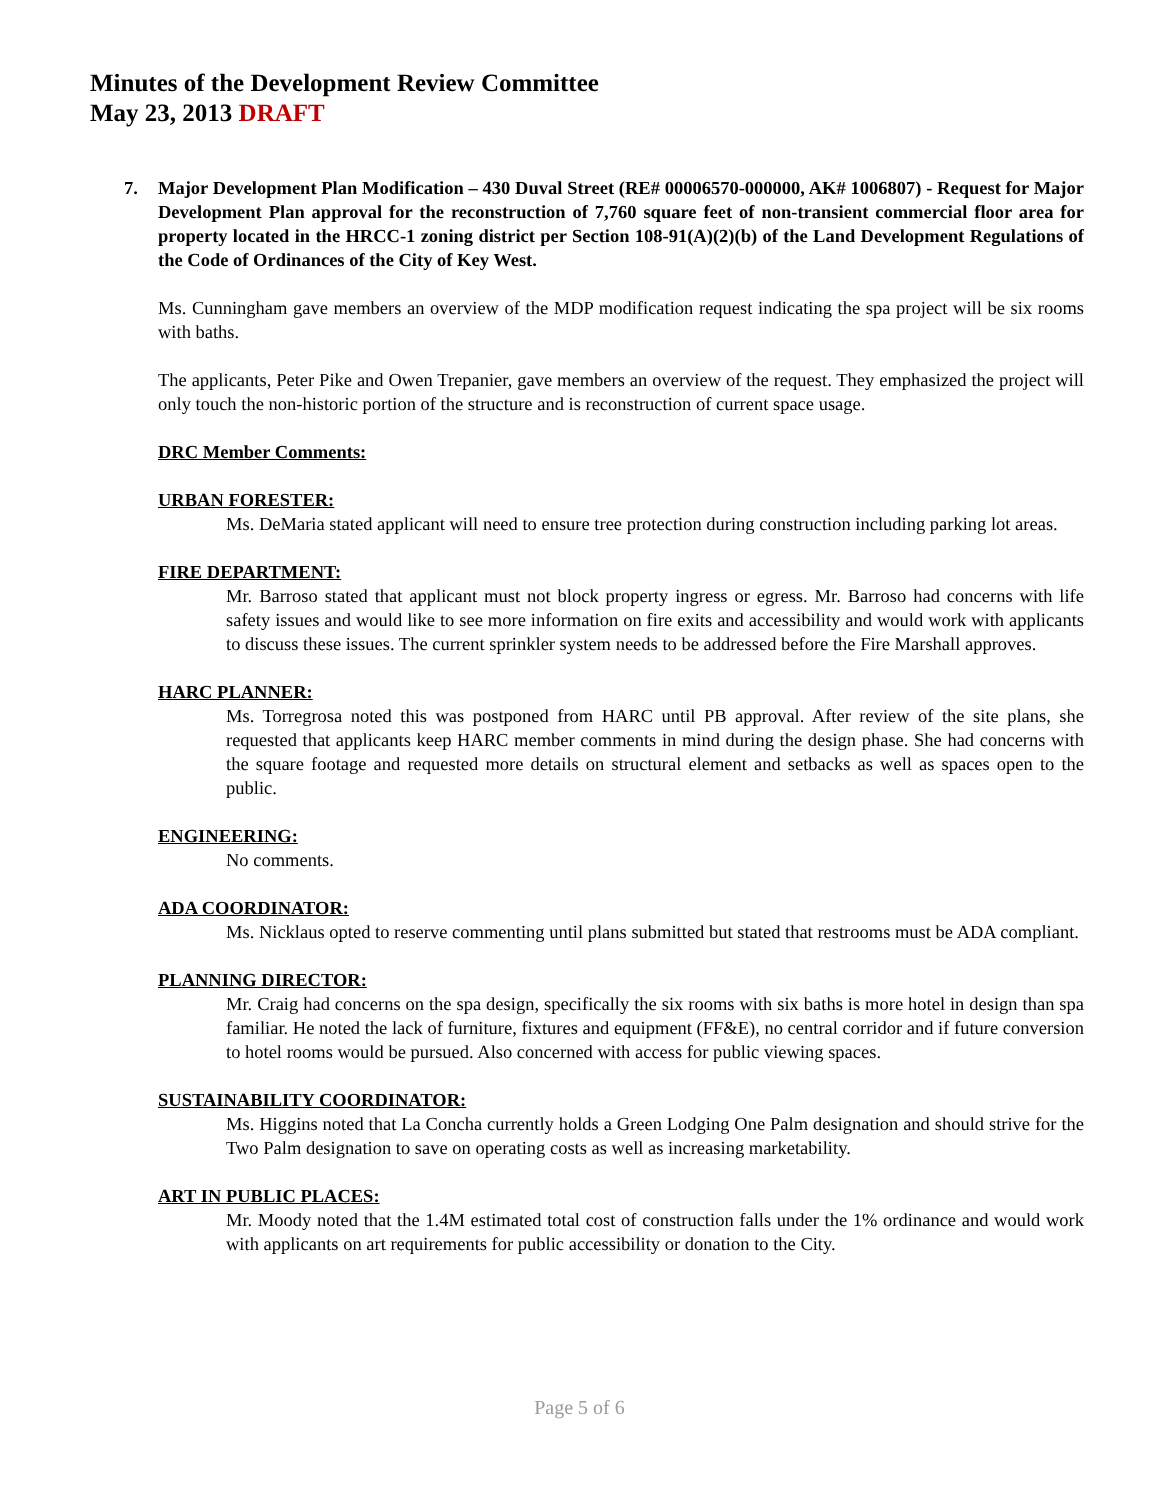Minutes of the Development Review Committee
May 23, 2013 DRAFT
7. Major Development Plan Modification – 430 Duval Street (RE# 00006570-000000, AK# 1006807) - Request for Major Development Plan approval for the reconstruction of 7,760 square feet of non-transient commercial floor area for property located in the HRCC-1 zoning district per Section 108-91(A)(2)(b) of the Land Development Regulations of the Code of Ordinances of the City of Key West.
Ms. Cunningham gave members an overview of the MDP modification request indicating the spa project will be six rooms with baths.
The applicants, Peter Pike and Owen Trepanier, gave members an overview of the request. They emphasized the project will only touch the non-historic portion of the structure and is reconstruction of current space usage.
DRC Member Comments:
URBAN FORESTER:
Ms. DeMaria stated applicant will need to ensure tree protection during construction including parking lot areas.
FIRE DEPARTMENT:
Mr. Barroso stated that applicant must not block property ingress or egress. Mr. Barroso had concerns with life safety issues and would like to see more information on fire exits and accessibility and would work with applicants to discuss these issues. The current sprinkler system needs to be addressed before the Fire Marshall approves.
HARC PLANNER:
Ms. Torregrosa noted this was postponed from HARC until PB approval. After review of the site plans, she requested that applicants keep HARC member comments in mind during the design phase. She had concerns with the square footage and requested more details on structural element and setbacks as well as spaces open to the public.
ENGINEERING:
No comments.
ADA COORDINATOR:
Ms. Nicklaus opted to reserve commenting until plans submitted but stated that restrooms must be ADA compliant.
PLANNING DIRECTOR:
Mr. Craig had concerns on the spa design, specifically the six rooms with six baths is more hotel in design than spa familiar. He noted the lack of furniture, fixtures and equipment (FF&E), no central corridor and if future conversion to hotel rooms would be pursued. Also concerned with access for public viewing spaces.
SUSTAINABILITY COORDINATOR:
Ms. Higgins noted that La Concha currently holds a Green Lodging One Palm designation and should strive for the Two Palm designation to save on operating costs as well as increasing marketability.
ART IN PUBLIC PLACES:
Mr. Moody noted that the 1.4M estimated total cost of construction falls under the 1% ordinance and would work with applicants on art requirements for public accessibility or donation to the City.
Page 5 of 6